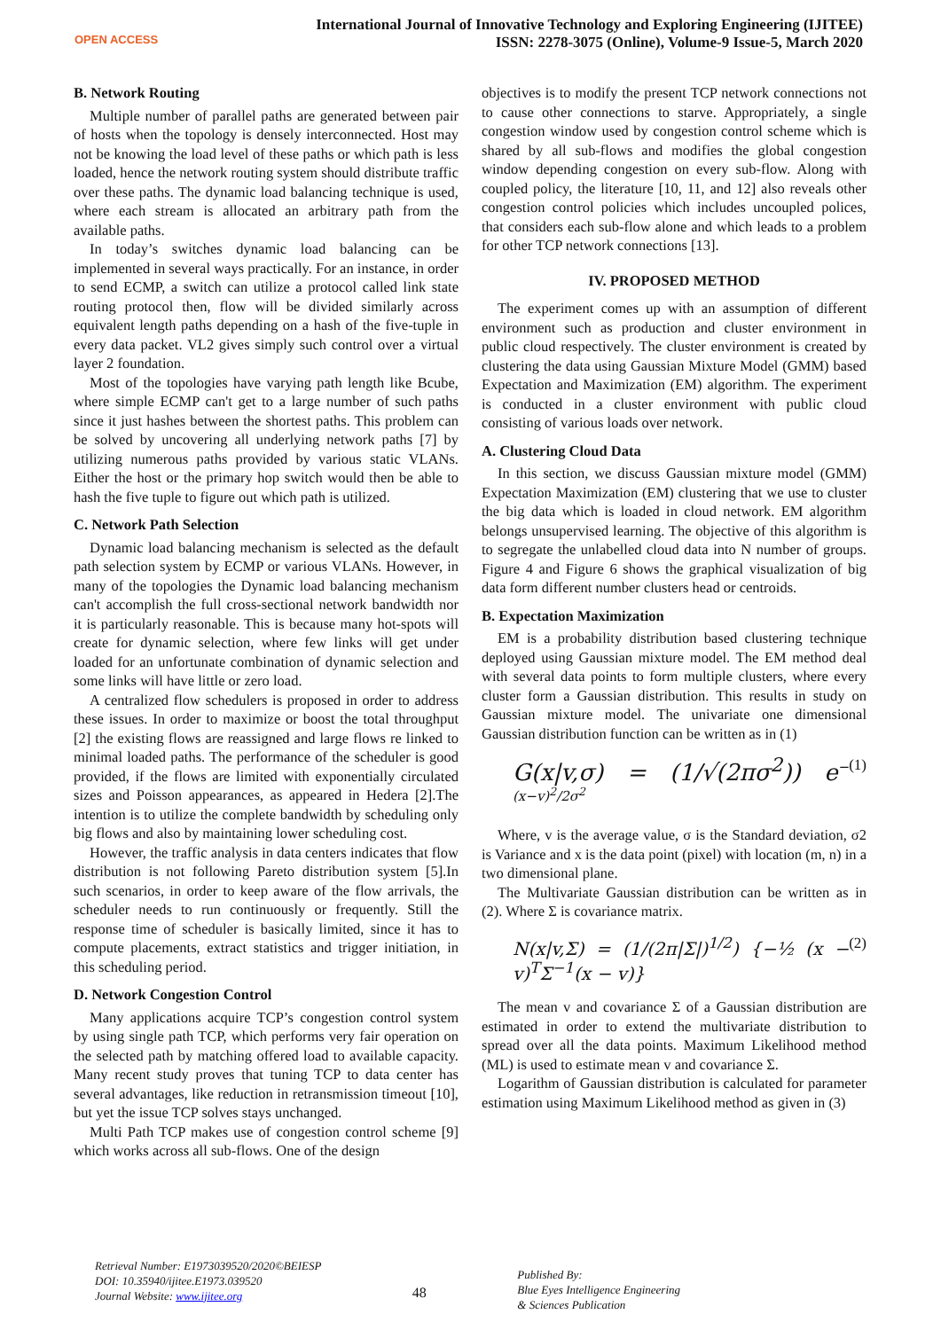OPEN ACCESS
International Journal of Innovative Technology and Exploring Engineering (IJITEE)
ISSN: 2278-3075 (Online), Volume-9 Issue-5, March 2020
B. Network Routing
Multiple number of parallel paths are generated between pair of hosts when the topology is densely interconnected. Host may not be knowing the load level of these paths or which path is less loaded, hence the network routing system should distribute traffic over these paths. The dynamic load balancing technique is used, where each stream is allocated an arbitrary path from the available paths.
In today’s switches dynamic load balancing can be implemented in several ways practically. For an instance, in order to send ECMP, a switch can utilize a protocol called link state routing protocol then, flow will be divided similarly across equivalent length paths depending on a hash of the five-tuple in every data packet. VL2 gives simply such control over a virtual layer 2 foundation.
Most of the topologies have varying path length like Bcube, where simple ECMP can't get to a large number of such paths since it just hashes between the shortest paths. This problem can be solved by uncovering all underlying network paths [7] by utilizing numerous paths provided by various static VLANs. Either the host or the primary hop switch would then be able to hash the five tuple to figure out which path is utilized.
C. Network Path Selection
Dynamic load balancing mechanism is selected as the default path selection system by ECMP or various VLANs. However, in many of the topologies the Dynamic load balancing mechanism can't accomplish the full cross-sectional network bandwidth nor it is particularly reasonable. This is because many hot-spots will create for dynamic selection, where few links will get under loaded for an unfortunate combination of dynamic selection and some links will have little or zero load.
A centralized flow schedulers is proposed in order to address these issues. In order to maximize or boost the total throughput [2] the existing flows are reassigned and large flows re linked to minimal loaded paths. The performance of the scheduler is good provided, if the flows are limited with exponentially circulated sizes and Poisson appearances, as appeared in Hedera [2].The intention is to utilize the complete bandwidth by scheduling only big flows and also by maintaining lower scheduling cost.
However, the traffic analysis in data centers indicates that flow distribution is not following Pareto distribution system [5].In such scenarios, in order to keep aware of the flow arrivals, the scheduler needs to run continuously or frequently. Still the response time of scheduler is basically limited, since it has to compute placements, extract statistics and trigger initiation, in this scheduling period.
D. Network Congestion Control
Many applications acquire TCP’s congestion control system by using single path TCP, which performs very fair operation on the selected path by matching offered load to available capacity. Many recent study proves that tuning TCP to data center has several advantages, like reduction in retransmission timeout [10], but yet the issue TCP solves stays unchanged.
Multi Path TCP makes use of congestion control scheme [9] which works across all sub-flows. One of the design
objectives is to modify the present TCP network connections not to cause other connections to starve. Appropriately, a single congestion window used by congestion control scheme which is shared by all sub-flows and modifies the global congestion window depending congestion on every sub-flow. Along with coupled policy, the literature [10, 11, and 12] also reveals other congestion control policies which includes uncoupled polices, that considers each sub-flow alone and which leads to a problem for other TCP network connections [13].
IV. PROPOSED METHOD
The experiment comes up with an assumption of different environment such as production and cluster environment in public cloud respectively. The cluster environment is created by clustering the data using Gaussian Mixture Model (GMM) based Expectation and Maximization (EM) algorithm. The experiment is conducted in a cluster environment with public cloud consisting of various loads over network.
A. Clustering Cloud Data
In this section, we discuss Gaussian mixture model (GMM) Expectation Maximization (EM) clustering that we use to cluster the big data which is loaded in cloud network. EM algorithm belongs unsupervised learning. The objective of this algorithm is to segregate the unlabelled cloud data into N number of groups. Figure 4 and Figure 6 shows the graphical visualization of big data form different number clusters head or centroids.
B. Expectation Maximization
EM is a probability distribution based clustering technique deployed using Gaussian mixture model. The EM method deal with several data points to form multiple clusters, where every cluster form a Gaussian distribution. This results in study on Gaussian mixture model. The univariate one dimensional Gaussian distribution function can be written as in (1)
G(x|v,σ) = (1/√(2πσ<sup>2</sup>)) e<sup>−(x−v)<sup>2</sup>/2σ<sup>2</sup></sup> (1)
Where, v is the average value, σ is the Standard deviation, σ2 is Variance and x is the data point (pixel) with location (m, n) in a two dimensional plane.
The Multivariate Gaussian distribution can be written as in (2). Where Σ is covariance matrix.
N(x|v,Σ) = (1/(2π|Σ|)<sup>1/2</sup>) {−½ (x − v)<sup>T</sup>Σ<sup>−1</sup>(x − v)} (2)
The mean v and covariance Σ of a Gaussian distribution are estimated in order to extend the multivariate distribution to spread over all the data points. Maximum Likelihood method (ML) is used to estimate mean v and covariance Σ.
Logarithm of Gaussian distribution is calculated for parameter estimation using Maximum Likelihood method as given in (3)
Retrieval Number: E1973039520/2020©BEIESP
DOI: 10.35940/ijitee.E1973.039520
Journal Website: www.ijitee.org
48
Published By:
Blue Eyes Intelligence Engineering
& Sciences Publication